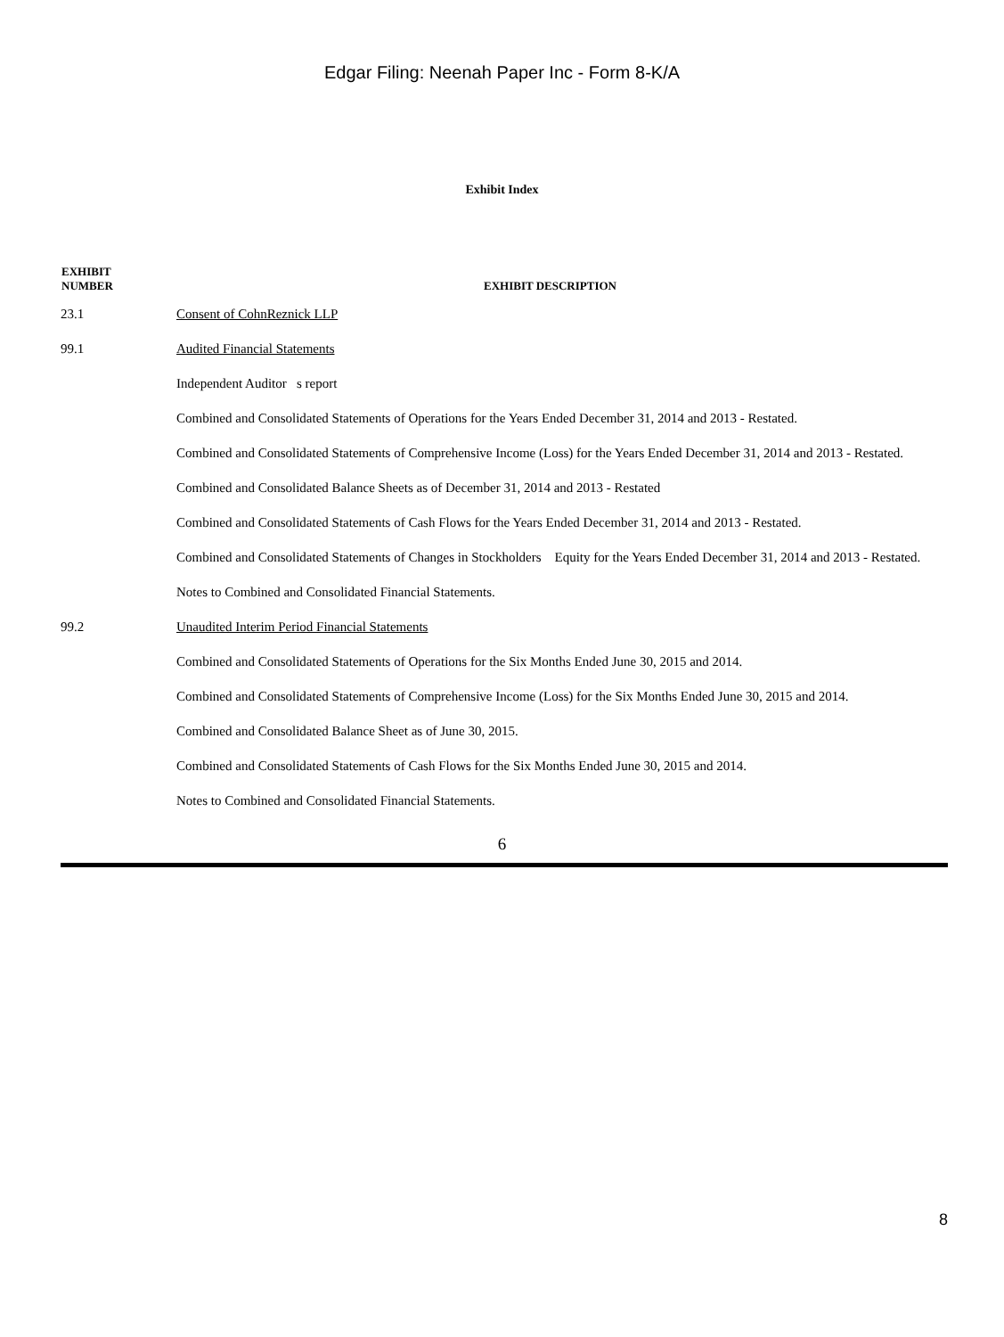Edgar Filing: Neenah Paper Inc - Form 8-K/A
Exhibit Index
| EXHIBIT NUMBER | EXHIBIT DESCRIPTION |
| --- | --- |
| 23.1 | Consent of CohnReznick LLP |
| 99.1 | Audited Financial Statements |
| | Independent Auditor s report |
| | Combined and Consolidated Statements of Operations for the Years Ended December 31, 2014 and 2013 - Restated. |
| | Combined and Consolidated Statements of Comprehensive Income (Loss) for the Years Ended December 31, 2014 and 2013 - Restated. |
| | Combined and Consolidated Balance Sheets as of December 31, 2014 and 2013 - Restated |
| | Combined and Consolidated Statements of Cash Flows for the Years Ended December 31, 2014 and 2013 - Restated. |
| | Combined and Consolidated Statements of Changes in Stockholders Equity for the Years Ended December 31, 2014 and 2013 - Restated. |
| | Notes to Combined and Consolidated Financial Statements. |
| 99.2 | Unaudited Interim Period Financial Statements |
| | Combined and Consolidated Statements of Operations for the Six Months Ended June 30, 2015 and 2014. |
| | Combined and Consolidated Statements of Comprehensive Income (Loss) for the Six Months Ended June 30, 2015 and 2014. |
| | Combined and Consolidated Balance Sheet as of June 30, 2015. |
| | Combined and Consolidated Statements of Cash Flows for the Six Months Ended June 30, 2015 and 2014. |
| | Notes to Combined and Consolidated Financial Statements. |
6
8